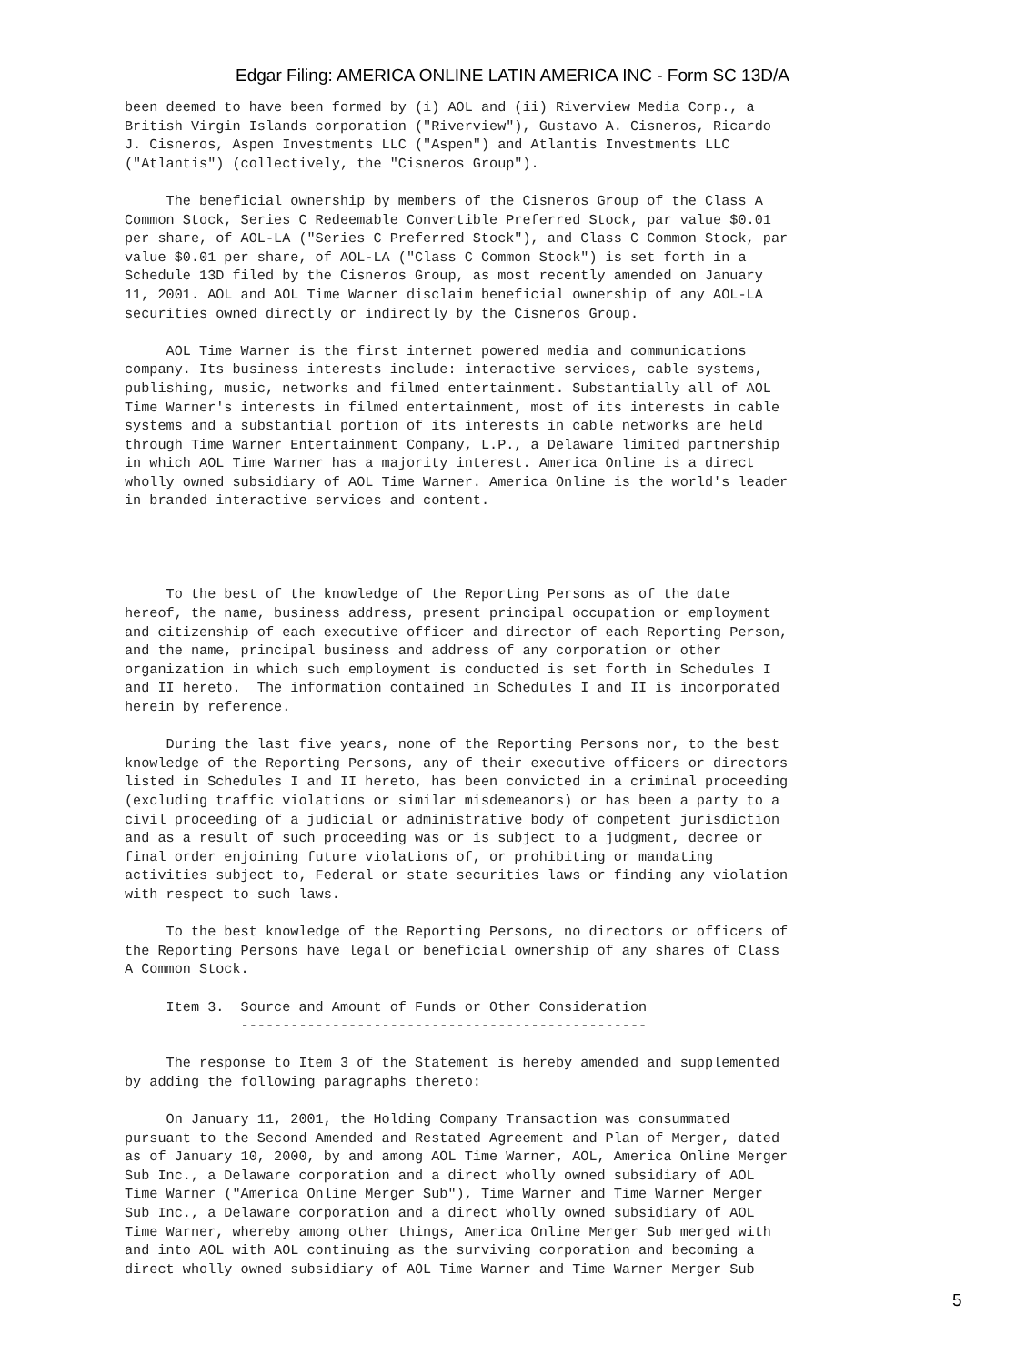Edgar Filing: AMERICA ONLINE LATIN AMERICA INC - Form SC 13D/A
been deemed to have been formed by (i) AOL and (ii) Riverview Media Corp., a
British Virgin Islands corporation ("Riverview"), Gustavo A. Cisneros, Ricardo
J. Cisneros, Aspen Investments LLC ("Aspen") and Atlantis Investments LLC
("Atlantis") (collectively, the "Cisneros Group").

     The beneficial ownership by members of the Cisneros Group of the Class A
Common Stock, Series C Redeemable Convertible Preferred Stock, par value $0.01
per share, of AOL-LA ("Series C Preferred Stock"), and Class C Common Stock, par
value $0.01 per share, of AOL-LA ("Class C Common Stock") is set forth in a
Schedule 13D filed by the Cisneros Group, as most recently amended on January
11, 2001. AOL and AOL Time Warner disclaim beneficial ownership of any AOL-LA
securities owned directly or indirectly by the Cisneros Group.

     AOL Time Warner is the first internet powered media and communications
company. Its business interests include: interactive services, cable systems,
publishing, music, networks and filmed entertainment. Substantially all of AOL
Time Warner's interests in filmed entertainment, most of its interests in cable
systems and a substantial portion of its interests in cable networks are held
through Time Warner Entertainment Company, L.P., a Delaware limited partnership
in which AOL Time Warner has a majority interest. America Online is a direct
wholly owned subsidiary of AOL Time Warner. America Online is the world's leader
in branded interactive services and content.




     To the best of the knowledge of the Reporting Persons as of the date
hereof, the name, business address, present principal occupation or employment
and citizenship of each executive officer and director of each Reporting Person,
and the name, principal business and address of any corporation or other
organization in which such employment is conducted is set forth in Schedules I
and II hereto.  The information contained in Schedules I and II is incorporated
herein by reference.

     During the last five years, none of the Reporting Persons nor, to the best
knowledge of the Reporting Persons, any of their executive officers or directors
listed in Schedules I and II hereto, has been convicted in a criminal proceeding
(excluding traffic violations or similar misdemeanors) or has been a party to a
civil proceeding of a judicial or administrative body of competent jurisdiction
and as a result of such proceeding was or is subject to a judgment, decree or
final order enjoining future violations of, or prohibiting or mandating
activities subject to, Federal or state securities laws or finding any violation
with respect to such laws.

     To the best knowledge of the Reporting Persons, no directors or officers of
the Reporting Persons have legal or beneficial ownership of any shares of Class
A Common Stock.

     Item 3.  Source and Amount of Funds or Other Consideration
              -------------------------------------------------

     The response to Item 3 of the Statement is hereby amended and supplemented
by adding the following paragraphs thereto:

     On January 11, 2001, the Holding Company Transaction was consummated
pursuant to the Second Amended and Restated Agreement and Plan of Merger, dated
as of January 10, 2000, by and among AOL Time Warner, AOL, America Online Merger
Sub Inc., a Delaware corporation and a direct wholly owned subsidiary of AOL
Time Warner ("America Online Merger Sub"), Time Warner and Time Warner Merger
Sub Inc., a Delaware corporation and a direct wholly owned subsidiary of AOL
Time Warner, whereby among other things, America Online Merger Sub merged with
and into AOL with AOL continuing as the surviving corporation and becoming a
direct wholly owned subsidiary of AOL Time Warner and Time Warner Merger Sub
5